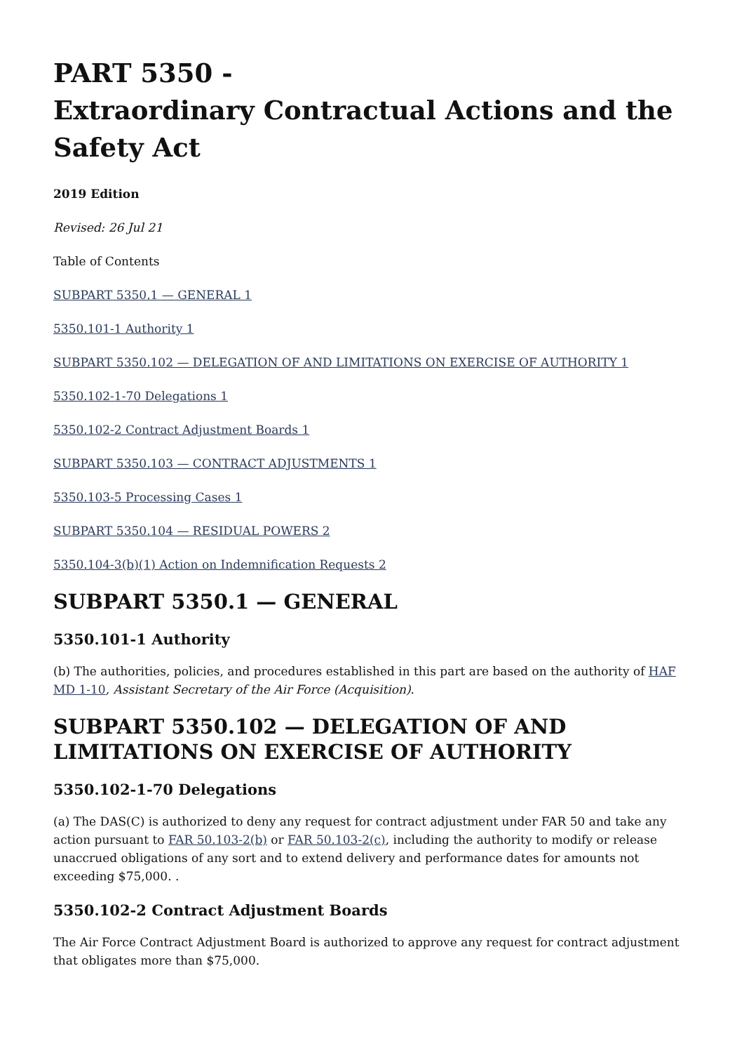PART 5350 -
Extraordinary Contractual Actions and the Safety Act
2019 Edition
Revised: 26 Jul 21
Table of Contents
SUBPART 5350.1 — GENERAL 1
5350.101-1 Authority 1
SUBPART 5350.102 — DELEGATION OF AND LIMITATIONS ON EXERCISE OF AUTHORITY 1
5350.102-1-70 Delegations 1
5350.102-2 Contract Adjustment Boards 1
SUBPART 5350.103 — CONTRACT ADJUSTMENTS 1
5350.103-5 Processing Cases 1
SUBPART 5350.104 — RESIDUAL POWERS 2
5350.104-3(b)(1) Action on Indemnification Requests 2
SUBPART 5350.1 — GENERAL
5350.101-1 Authority
(b) The authorities, policies, and procedures established in this part are based on the authority of HAF MD 1-10, Assistant Secretary of the Air Force (Acquisition).
SUBPART 5350.102 — DELEGATION OF AND LIMITATIONS ON EXERCISE OF AUTHORITY
5350.102-1-70 Delegations
(a) The DAS(C) is authorized to deny any request for contract adjustment under FAR 50 and take any action pursuant to FAR 50.103-2(b) or FAR 50.103-2(c), including the authority to modify or release unaccrued obligations of any sort and to extend delivery and performance dates for amounts not exceeding $75,000. .
5350.102-2 Contract Adjustment Boards
The Air Force Contract Adjustment Board is authorized to approve any request for contract adjustment that obligates more than $75,000.